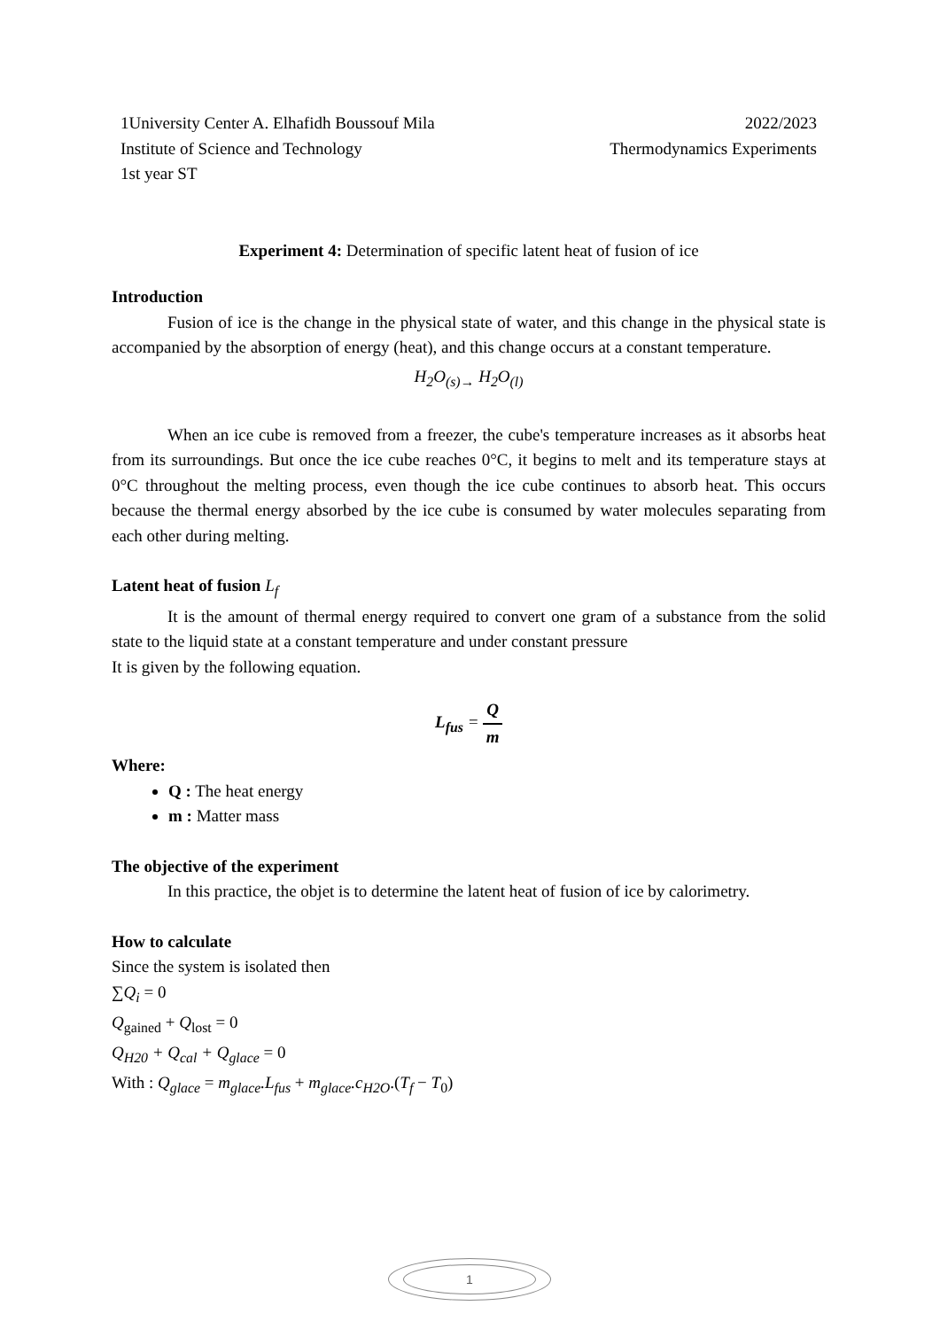1University Center A. Elhafidh Boussouf Mila
Institute of Science and Technology
1st year ST
2022/2023
Thermodynamics Experiments
Experiment 4: Determination of specific latent heat of fusion of ice
Introduction
Fusion of ice is the change in the physical state of water, and this change in the physical state is accompanied by the absorption of energy (heat), and this change occurs at a constant temperature.
H<sub>2</sub>O<sub>(s)→</sub> H<sub>2</sub>O<sub>(l)</sub>
When an ice cube is removed from a freezer, the cube's temperature increases as it absorbs heat from its surroundings. But once the ice cube reaches 0°C, it begins to melt and its temperature stays at 0°C throughout the melting process, even though the ice cube continues to absorb heat. This occurs because the thermal energy absorbed by the ice cube is consumed by water molecules separating from each other during melting.
Latent heat of fusion L<sub>f</sub>
It is the amount of thermal energy required to convert one gram of a substance from the solid state to the liquid state at a constant temperature and under constant pressure
It is given by the following equation.
L<sub>fus</sub> = Q m
Where:
Q : The heat energy
m : Matter mass
The objective of the experiment
In this practice, the objet is to determine the latent heat of fusion of ice by calorimetry.
How to calculate
Since the system is isolated then
∑Q<sub>i</sub> = 0
Q<sub>gained</sub> + Q<sub>lost</sub> = 0
Q<sub>H20</sub> + Q<sub>cal</sub> + Q<sub>glace</sub> = 0
With : Q<sub>glace</sub> = m<sub>glace</sub>.L<sub>fus</sub> + m<sub>glace</sub>.c<sub>H2O</sub>.(T<sub>f</sub> − T<sub>0</sub>)
1